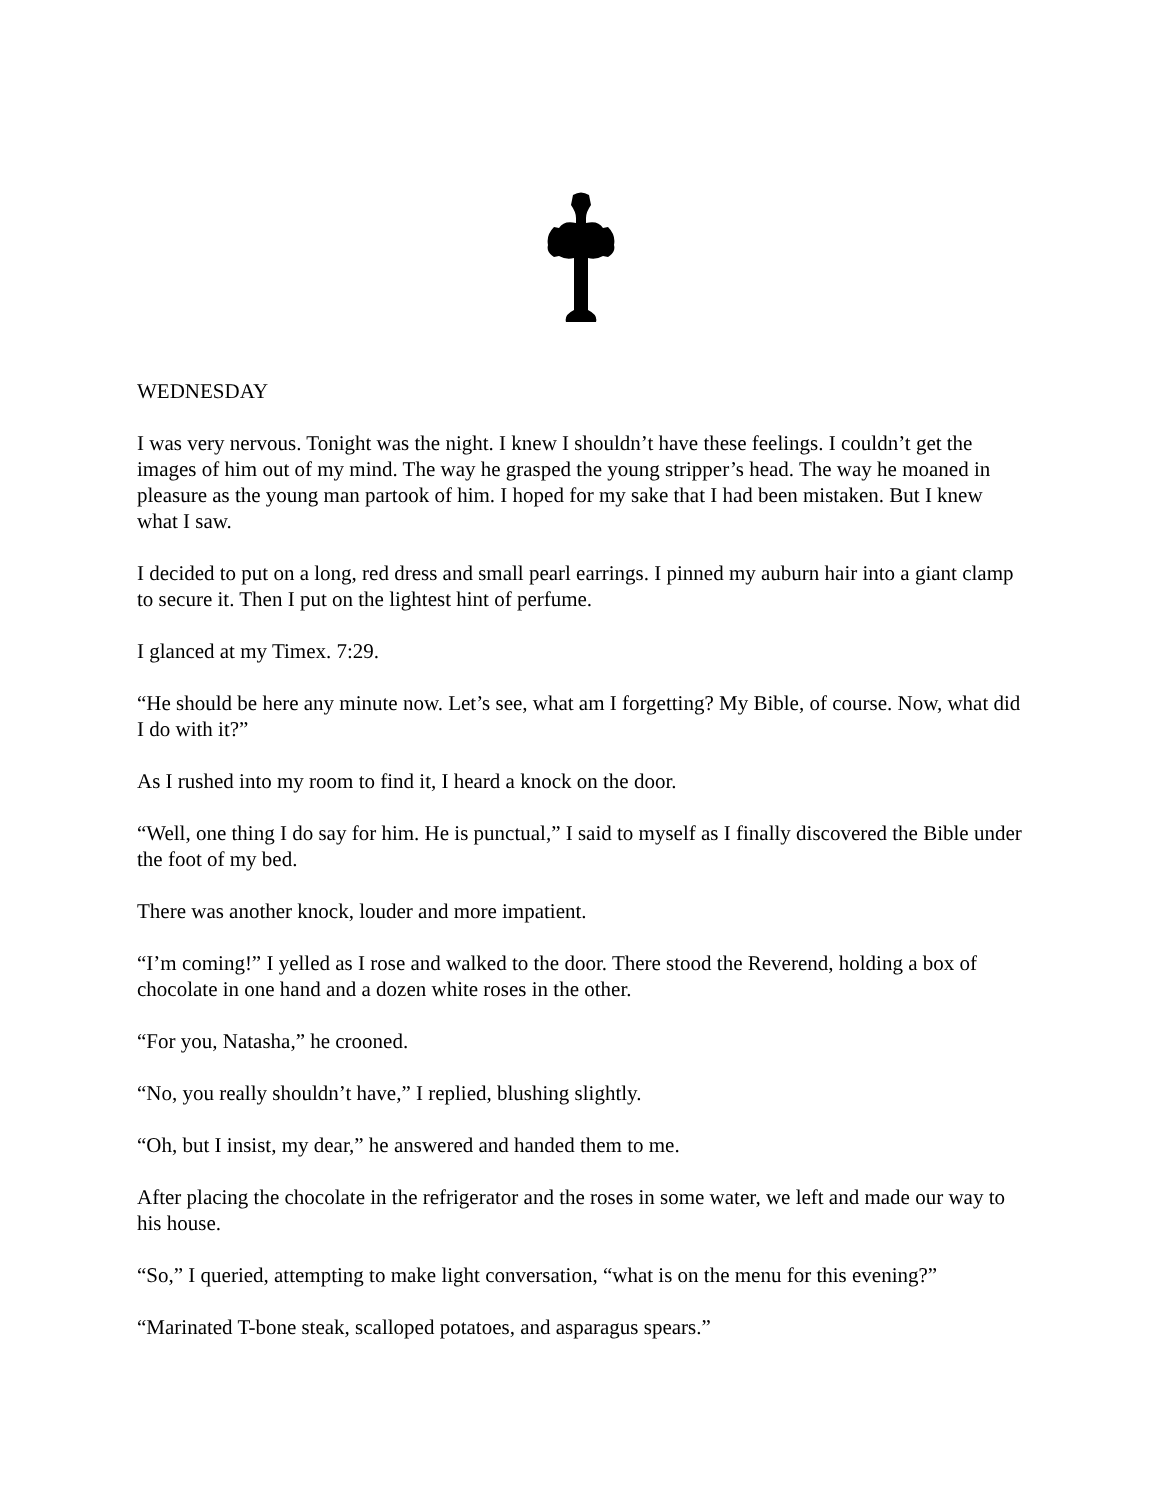WEDNESDAY
I was very nervous. Tonight was the night. I knew I shouldn’t have these feelings. I couldn’t get the images of him out of my mind. The way he grasped the young stripper’s head. The way he moaned in pleasure as the young man partook of him. I hoped for my sake that I had been mistaken. But I knew what I saw.
I decided to put on a long, red dress and small pearl earrings. I pinned my auburn hair into a giant clamp to secure it. Then I put on the lightest hint of perfume.
I glanced at my Timex. 7:29.
“He should be here any minute now. Let’s see, what am I forgetting? My Bible, of course. Now, what did I do with it?”
As I rushed into my room to find it, I heard a knock on the door.
“Well, one thing I do say for him. He is punctual,” I said to myself as I finally discovered the Bible under the foot of my bed.
There was another knock, louder and more impatient.
“I’m coming!” I yelled as I rose and walked to the door. There stood the Reverend, holding a box of chocolate in one hand and a dozen white roses in the other.
“For you, Natasha,” he crooned.
“No, you really shouldn’t have,” I replied, blushing slightly.
“Oh, but I insist, my dear,” he answered and handed them to me.
After placing the chocolate in the refrigerator and the roses in some water, we left and made our way to his house.
“So,” I queried, attempting to make light conversation, “what is on the menu for this evening?”
“Marinated T-bone steak, scalloped potatoes, and asparagus spears.”